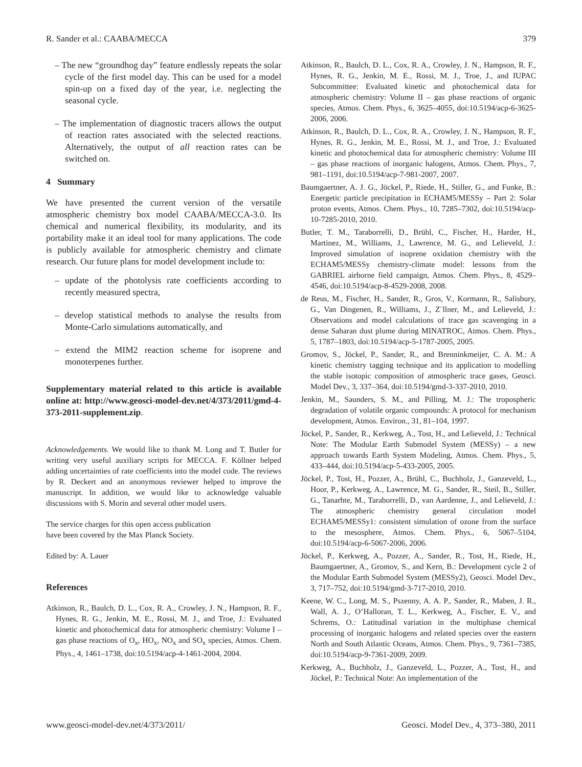R. Sander et al.: CAABA/MECCA 379
– The new “groundhog day” feature endlessly repeats the solar cycle of the first model day. This can be used for a model spin-up on a fixed day of the year, i.e. neglecting the seasonal cycle.
– The implementation of diagnostic tracers allows the output of reaction rates associated with the selected reactions. Alternatively, the output of all reaction rates can be switched on.
4 Summary
We have presented the current version of the versatile atmospheric chemistry box model CAABA/MECCA-3.0. Its chemical and numerical flexibility, its modularity, and its portability make it an ideal tool for many applications. The code is publicly available for atmospheric chemistry and climate research. Our future plans for model development include to:
– update of the photolysis rate coefficients according to recently measured spectra,
– develop statistical methods to analyse the results from Monte-Carlo simulations automatically, and
– extend the MIM2 reaction scheme for isoprene and monoterpenes further.
Supplementary material related to this article is available online at: http://www.geosci-model-dev.net/4/373/2011/gmd-4-373-2011-supplement.zip.
Acknowledgements. We would like to thank M. Long and T. Butler for writing very useful auxiliary scripts for MECCA. F. Köllner helped adding uncertainties of rate coefficients into the model code. The reviews by R. Deckert and an anonymous reviewer helped to improve the manuscript. In addition, we would like to acknowledge valuable discussions with S. Morin and several other model users.
The service charges for this open access publication
have been covered by the Max Planck Society.
Edited by: A. Lauer
References
Atkinson, R., Baulch, D. L., Cox, R. A., Crowley, J. N., Hampson, R. F., Hynes, R. G., Jenkin, M. E., Rossi, M. J., and Troe, J.: Evaluated kinetic and photochemical data for atmospheric chemistry: Volume I – gas phase reactions of O<sub>x</sub>, HO<sub>x</sub>, NO<sub>x</sub> and SO<sub>x</sub> species, Atmos. Chem. Phys., 4, 1461–1738, doi:10.5194/acp-4-1461-2004, 2004.
Atkinson, R., Baulch, D. L., Cox, R. A., Crowley, J. N., Hampson, R. F., Hynes, R. G., Jenkin, M. E., Rossi, M. J., Troe, J., and IUPAC Subcommittee: Evaluated kinetic and photochemical data for atmospheric chemistry: Volume II – gas phase reactions of organic species, Atmos. Chem. Phys., 6, 3625–4055, doi:10.5194/acp-6-3625-2006, 2006.
Atkinson, R., Baulch, D. L., Cox, R. A., Crowley, J. N., Hampson, R. F., Hynes, R. G., Jenkin, M. E., Rossi, M. J., and Troe, J.: Evaluated kinetic and photochemical data for atmospheric chemistry: Volume III – gas phase reactions of inorganic halogens, Atmos. Chem. Phys., 7, 981–1191, doi:10.5194/acp-7-981-2007, 2007.
Baumgaertner, A. J. G., Jöckel, P., Riede, H., Stiller, G., and Funke, B.: Energetic particle precipitation in ECHAM5/MESSy – Part 2: Solar proton events, Atmos. Chem. Phys., 10, 7285–7302, doi:10.5194/acp-10-7285-2010, 2010.
Butler, T. M., Taraborrelli, D., Brühl, C., Fischer, H., Harder, H., Martinez, M., Williams, J., Lawrence, M. G., and Lelieveld, J.: Improved simulation of isoprene oxidation chemistry with the ECHAM5/MESSy chemistry-climate model: lessons from the GABRIEL airborne field campaign, Atmos. Chem. Phys., 8, 4529–4546, doi:10.5194/acp-8-4529-2008, 2008.
de Reus, M., Fischer, H., Sander, R., Gros, V., Kormann, R., Salisbury, G., Van Dingenen, R., Williams, J., Z¨llner, M., and Lelieveld, J.: Observations and model calculations of trace gas scavenging in a dense Saharan dust plume during MINATROC, Atmos. Chem. Phys., 5, 1787–1803, doi:10.5194/acp-5-1787-2005, 2005.
Gromov, S., Jöckel, P., Sander, R., and Brenninkmeijer, C. A. M.: A kinetic chemistry tagging technique and its application to modelling the stable isotopic composition of atmospheric trace gases, Geosci. Model Dev., 3, 337–364, doi:10.5194/gmd-3-337-2010, 2010.
Jenkin, M., Saunders, S. M., and Pilling, M. J.: The tropospheric degradation of volatile organic compounds: A protocol for mechanism development, Atmos. Environ., 31, 81–104, 1997.
Jöckel, P., Sander, R., Kerkweg, A., Tost, H., and Lelieveld, J.: Technical Note: The Modular Earth Submodel System (MESSy) – a new approach towards Earth System Modeling, Atmos. Chem. Phys., 5, 433–444, doi:10.5194/acp-5-433-2005, 2005.
Jöckel, P., Tost, H., Pozzer, A., Brühl, C., Buchholz, J., Ganzeveld, L., Hoor, P., Kerkweg, A., Lawrence, M. G., Sander, R., Steil, B., Stiller, G., Tanarhte, M., Taraborrelli, D., van Aardenne, J., and Lelieveld, J.: The atmospheric chemistry general circulation model ECHAM5/MESSy1: consistent simulation of ozone from the surface to the mesosphere, Atmos. Chem. Phys., 6, 5067–5104, doi:10.5194/acp-6-5067-2006, 2006.
Jöckel, P., Kerkweg, A., Pozzer, A., Sander, R., Tost, H., Riede, H., Baumgaertner, A., Gromov, S., and Kern, B.: Development cycle 2 of the Modular Earth Submodel System (MESSy2), Geosci. Model Dev., 3, 717–752, doi:10.5194/gmd-3-717-2010, 2010.
Keene, W. C., Long, M. S., Pszenny, A. A. P., Sander, R., Maben, J. R., Wall, A. J., O’Halloran, T. L., Kerkweg, A., Fischer, E. V., and Schrems, O.: Latitudinal variation in the multiphase chemical processing of inorganic halogens and related species over the eastern North and South Atlantic Oceans, Atmos. Chem. Phys., 9, 7361–7385, doi:10.5194/acp-9-7361-2009, 2009.
Kerkweg, A., Buchholz, J., Ganzeveld, L., Pozzer, A., Tost, H., and Jöckel, P.: Technical Note: An implementation of the
www.geosci-model-dev.net/4/373/2011/ Geosci. Model Dev., 4, 373–380, 2011